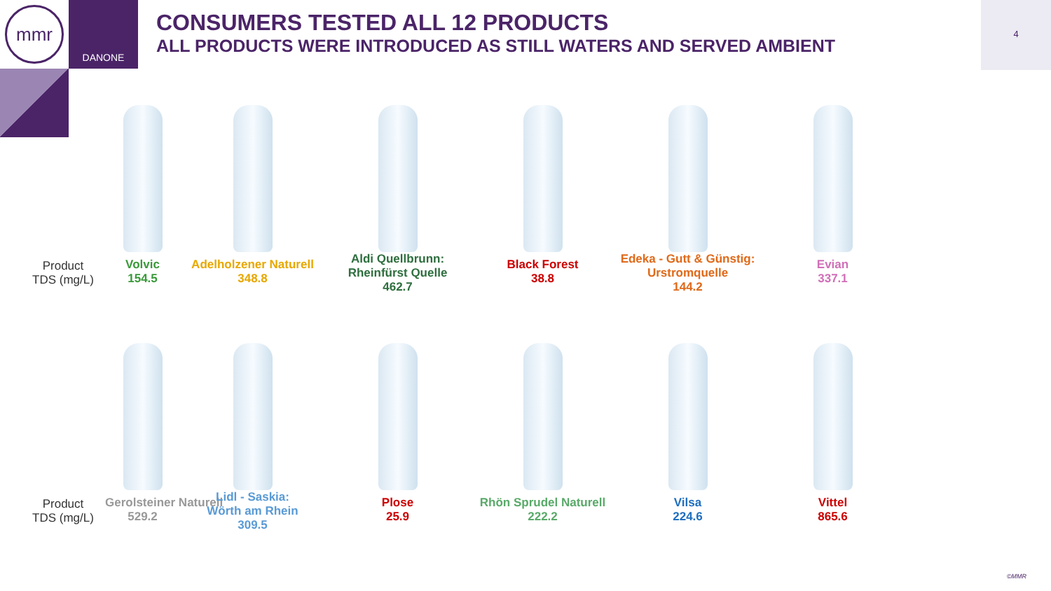mmr DANONE
CONSUMERS TESTED ALL 12 PRODUCTS
ALL PRODUCTS WERE INTRODUCED AS STILL WATERS AND SERVED AMBIENT
4
Product
TDS (mg/L)
Volvic
154.5
Adelholzener Naturell
348.8
Aldi Quellbrunn:
Rheinfürst Quelle
462.7
Black Forest
38.8
Edeka - Gutt & Günstig:
Urstromquelle
144.2
Evian
337.1
Product
TDS (mg/L)
Gerolsteiner Naturell
529.2
Lidl - Saskia:
Wörth am Rhein
309.5
Plose
25.9
Rhön Sprudel Naturell
222.2
Vilsa
224.6
Vittel
865.6
©MMR